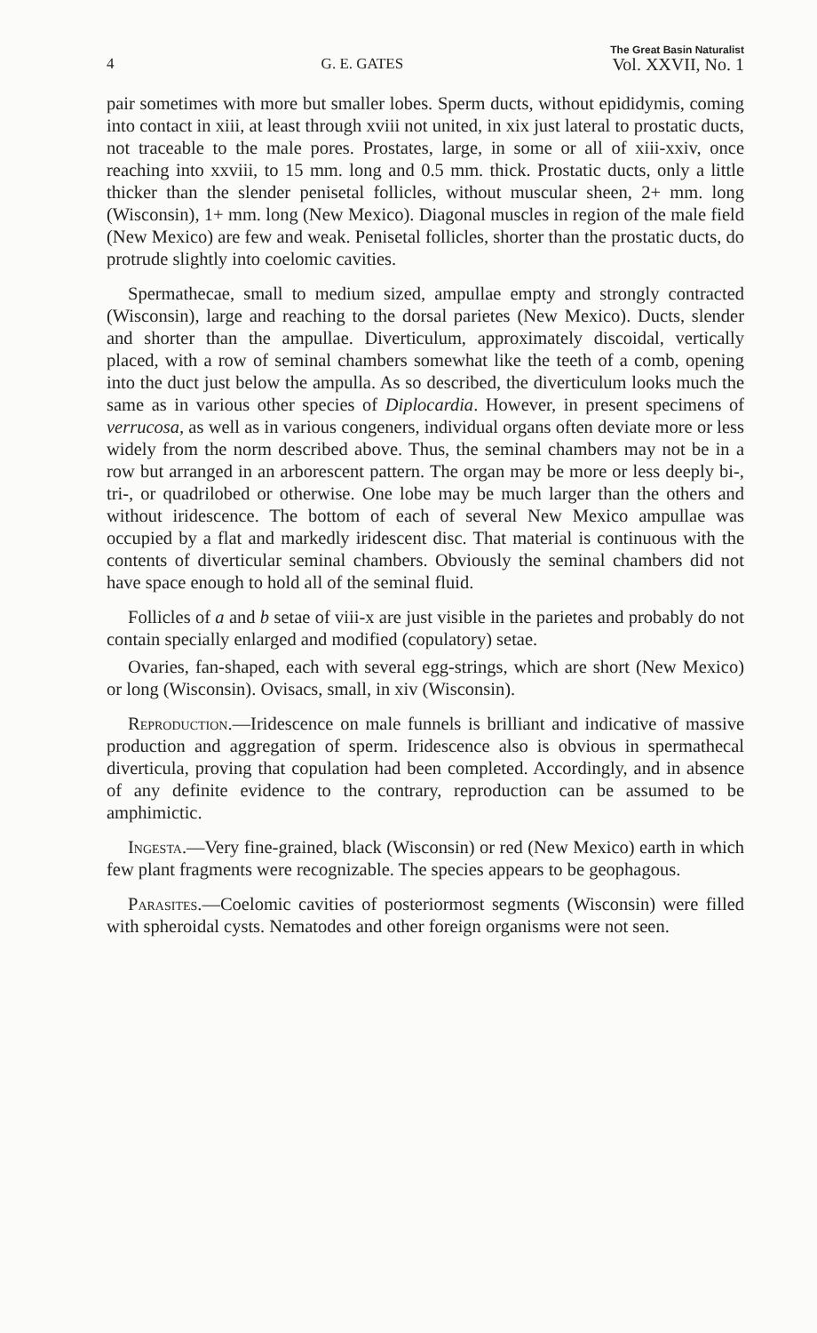4 G. E. GATES The Great Basin Naturalist
Vol. XXVII, No. 1
pair sometimes with more but smaller lobes. Sperm ducts, without epididymis, coming into contact in xiii, at least through xviii not united, in xix just lateral to prostatic ducts, not traceable to the male pores. Prostates, large, in some or all of xiii-xxiv, once reaching into xxviii, to 15 mm. long and 0.5 mm. thick. Prostatic ducts, only a little thicker than the slender penisetal follicles, without muscular sheen, 2+ mm. long (Wisconsin), 1+ mm. long (New Mexico). Diagonal muscles in region of the male field (New Mexico) are few and weak. Penisetal follicles, shorter than the prostatic ducts, do protrude slightly into coelomic cavities.
Spermathecae, small to medium sized, ampullae empty and strongly contracted (Wisconsin), large and reaching to the dorsal parietes (New Mexico). Ducts, slender and shorter than the ampullae. Diverticulum, approximately discoidal, vertically placed, with a row of seminal chambers somewhat like the teeth of a comb, opening into the duct just below the ampulla. As so described, the diverticulum looks much the same as in various other species of Diplocardia. However, in present specimens of verrucosa, as well as in various congeners, individual organs often deviate more or less widely from the norm described above. Thus, the seminal chambers may not be in a row but arranged in an arborescent pattern. The organ may be more or less deeply bi-, tri-, or quadrilobed or otherwise. One lobe may be much larger than the others and without iridescence. The bottom of each of several New Mexico ampullae was occupied by a flat and markedly iridescent disc. That material is continuous with the contents of diverticular seminal chambers. Obviously the seminal chambers did not have space enough to hold all of the seminal fluid.
Follicles of a and b setae of viii-x are just visible in the parietes and probably do not contain specially enlarged and modified (copulatory) setae.
Ovaries, fan-shaped, each with several egg-strings, which are short (New Mexico) or long (Wisconsin). Ovisacs, small, in xiv (Wisconsin).
Reproduction.—Iridescence on male funnels is brilliant and indicative of massive production and aggregation of sperm. Iridescence also is obvious in spermathecal diverticula, proving that copulation had been completed. Accordingly, and in absence of any definite evidence to the contrary, reproduction can be assumed to be amphimictic.
Ingesta.—Very fine-grained, black (Wisconsin) or red (New Mexico) earth in which few plant fragments were recognizable. The species appears to be geophagous.
Parasites.—Coelomic cavities of posteriormost segments (Wisconsin) were filled with spheroidal cysts. Nematodes and other foreign organisms were not seen.